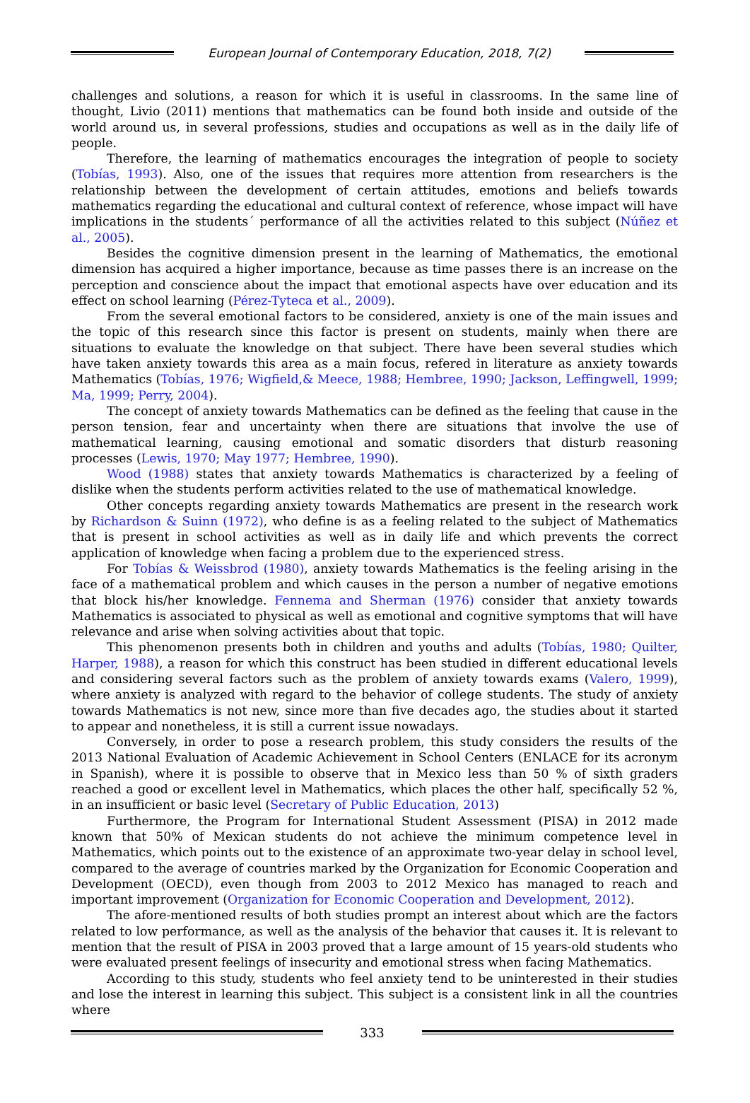European Journal of Contemporary Education, 2018, 7(2)
challenges and solutions, a reason for which it is useful in classrooms. In the same line of thought, Livio (2011) mentions that mathematics can be found both inside and outside of the world around us, in several professions, studies and occupations as well as in the daily life of people.
Therefore, the learning of mathematics encourages the integration of people to society (Tobías, 1993). Also, one of the issues that requires more attention from researchers is the relationship between the development of certain attitudes, emotions and beliefs towards mathematics regarding the educational and cultural context of reference, whose impact will have implications in the students´ performance of all the activities related to this subject (Núñez et al., 2005).
Besides the cognitive dimension present in the learning of Mathematics, the emotional dimension has acquired a higher importance, because as time passes there is an increase on the perception and conscience about the impact that emotional aspects have over education and its effect on school learning (Pérez-Tyteca et al., 2009).
From the several emotional factors to be considered, anxiety is one of the main issues and the topic of this research since this factor is present on students, mainly when there are situations to evaluate the knowledge on that subject. There have been several studies which have taken anxiety towards this area as a main focus, refered in literature as anxiety towards Mathematics (Tobías, 1976; Wigfield,& Meece, 1988; Hembree, 1990; Jackson, Leffingwell, 1999; Ma, 1999; Perry, 2004).
The concept of anxiety towards Mathematics can be defined as the feeling that cause in the person tension, fear and uncertainty when there are situations that involve the use of mathematical learning, causing emotional and somatic disorders that disturb reasoning processes (Lewis, 1970; May 1977; Hembree, 1990).
Wood (1988) states that anxiety towards Mathematics is characterized by a feeling of dislike when the students perform activities related to the use of mathematical knowledge.
Other concepts regarding anxiety towards Mathematics are present in the research work by Richardson & Suinn (1972), who define is as a feeling related to the subject of Mathematics that is present in school activities as well as in daily life and which prevents the correct application of knowledge when facing a problem due to the experienced stress.
For Tobías & Weissbrod (1980), anxiety towards Mathematics is the feeling arising in the face of a mathematical problem and which causes in the person a number of negative emotions that block his/her knowledge. Fennema and Sherman (1976) consider that anxiety towards Mathematics is associated to physical as well as emotional and cognitive symptoms that will have relevance and arise when solving activities about that topic.
This phenomenon presents both in children and youths and adults (Tobías, 1980; Quilter, Harper, 1988), a reason for which this construct has been studied in different educational levels and considering several factors such as the problem of anxiety towards exams (Valero, 1999), where anxiety is analyzed with regard to the behavior of college students. The study of anxiety towards Mathematics is not new, since more than five decades ago, the studies about it started to appear and nonetheless, it is still a current issue nowadays.
Conversely, in order to pose a research problem, this study considers the results of the 2013 National Evaluation of Academic Achievement in School Centers (ENLACE for its acronym in Spanish), where it is possible to observe that in Mexico less than 50 % of sixth graders reached a good or excellent level in Mathematics, which places the other half, specifically 52 %, in an insufficient or basic level (Secretary of Public Education, 2013)
Furthermore, the Program for International Student Assessment (PISA) in 2012 made known that 50% of Mexican students do not achieve the minimum competence level in Mathematics, which points out to the existence of an approximate two-year delay in school level, compared to the average of countries marked by the Organization for Economic Cooperation and Development (OECD), even though from 2003 to 2012 Mexico has managed to reach and important improvement (Organization for Economic Cooperation and Development, 2012).
The afore-mentioned results of both studies prompt an interest about which are the factors related to low performance, as well as the analysis of the behavior that causes it. It is relevant to mention that the result of PISA in 2003 proved that a large amount of 15 years-old students who were evaluated present feelings of insecurity and emotional stress when facing Mathematics.
According to this study, students who feel anxiety tend to be uninterested in their studies and lose the interest in learning this subject. This subject is a consistent link in all the countries where
333